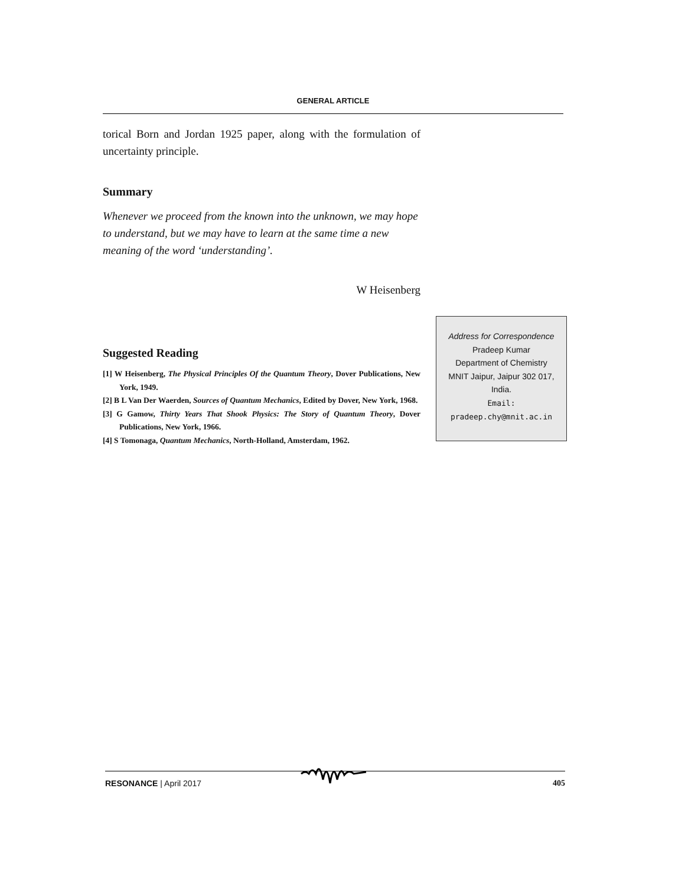GENERAL ARTICLE
torical Born and Jordan 1925 paper, along with the formulation of uncertainty principle.
Summary
Whenever we proceed from the known into the unknown, we may hope to understand, but we may have to learn at the same time a new meaning of the word ‘understanding’.
W Heisenberg
Suggested Reading
[1] W Heisenberg, The Physical Principles Of the Quantum Theory, Dover Publications, New York, 1949.
[2] B L Van Der Waerden, Sources of Quantum Mechanics, Edited by Dover, New York, 1968.
[3] G Gamow, Thirty Years That Shook Physics: The Story of Quantum Theory, Dover Publications, New York, 1966.
[4] S Tomonaga, Quantum Mechanics, North-Holland, Amsterdam, 1962.
Address for Correspondence
Pradeep Kumar
Department of Chemistry
MNIT Jaipur, Jaipur 302 017,
India.
Email:
pradeep.chy@mnit.ac.in
RESONANCE | April 2017 405